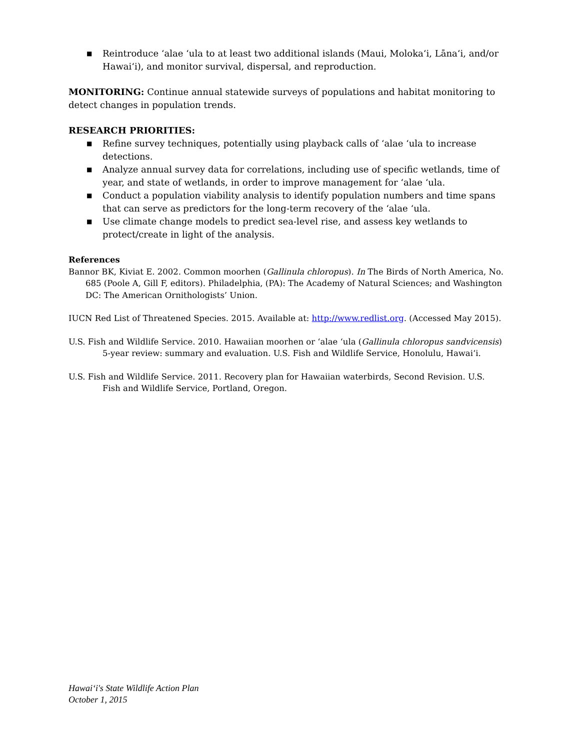■ Reintroduce ʻalae ʻula to at least two additional islands (Maui, Molokaʻi, Lānaʻi, and/or Hawaiʻi), and monitor survival, dispersal, and reproduction.
MONITORING: Continue annual statewide surveys of populations and habitat monitoring to detect changes in population trends.
RESEARCH PRIORITIES:
■ Refine survey techniques, potentially using playback calls of ʻalae ʻula to increase detections.
■ Analyze annual survey data for correlations, including use of specific wetlands, time of year, and state of wetlands, in order to improve management for ʻalae ʻula.
■ Conduct a population viability analysis to identify population numbers and time spans that can serve as predictors for the long-term recovery of the ʻalae ʻula.
■ Use climate change models to predict sea-level rise, and assess key wetlands to protect/create in light of the analysis.
References
Bannor BK, Kiviat E. 2002. Common moorhen (Gallinula chloropus). In The Birds of North America, No. 685 (Poole A, Gill F, editors). Philadelphia, (PA): The Academy of Natural Sciences; and Washington DC: The American Ornithologists’ Union.
IUCN Red List of Threatened Species. 2015. Available at: http://www.redlist.org. (Accessed May 2015).
U.S. Fish and Wildlife Service. 2010. Hawaiian moorhen or ʻalae ʻula (Gallinula chloropus sandvicensis) 5-year review: summary and evaluation. U.S. Fish and Wildlife Service, Honolulu, Hawaiʻi.
U.S. Fish and Wildlife Service. 2011. Recovery plan for Hawaiian waterbirds, Second Revision. U.S. Fish and Wildlife Service, Portland, Oregon.
Hawaiʻi's State Wildlife Action Plan
October 1, 2015